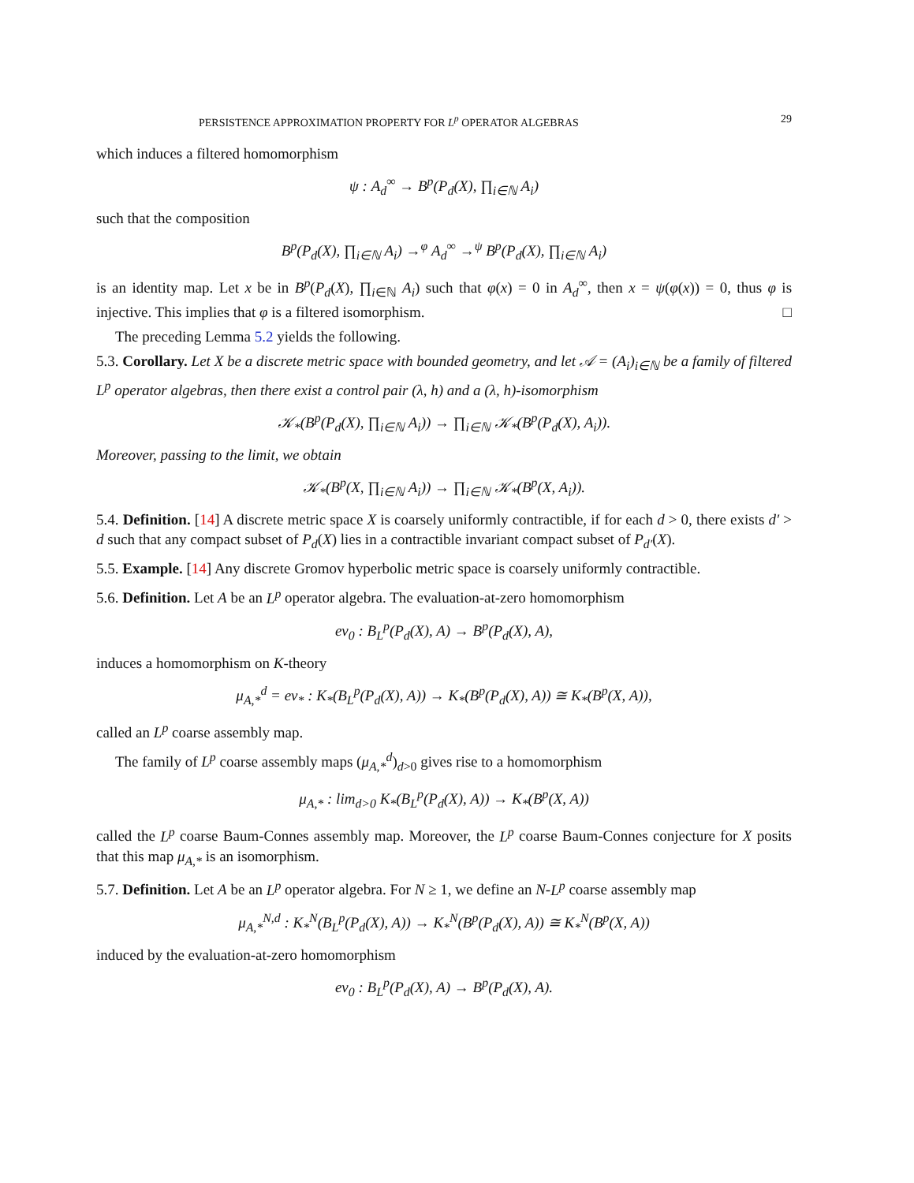PERSISTENCE APPROXIMATION PROPERTY FOR L<sup>p</sup> OPERATOR ALGEBRAS 29
which induces a filtered homomorphism
ψ : A<sub>d</sub><sup>∞</sup> → B<sup>p</sup>(P<sub>d</sub>(X), ∏<sub>i∈ℕ</sub> A<sub>i</sub>)
such that the composition
B<sup>p</sup>(P<sub>d</sub>(X), ∏<sub>i∈ℕ</sub> A<sub>i</sub>) →<sup>φ</sup> A<sub>d</sub><sup>∞</sup> →<sup>ψ</sup> B<sup>p</sup>(P<sub>d</sub>(X), ∏<sub>i∈ℕ</sub> A<sub>i</sub>)
is an identity map. Let x be in B<sup>p</sup>(P<sub>d</sub>(X), ∏<sub>i∈ℕ</sub> A<sub>i</sub>) such that φ(x) = 0 in A<sub>d</sub><sup>∞</sup>, then x = ψ(φ(x)) = 0, thus φ is injective. This implies that φ is a filtered isomorphism. □
The preceding Lemma 5.2 yields the following.
5.3. Corollary. Let X be a discrete metric space with bounded geometry, and let 𝒜 = (A<sub>i</sub>)<sub>i∈ℕ</sub> be a family of filtered L<sup>p</sup> operator algebras, then there exist a control pair (λ, h) and a (λ, h)-isomorphism
𝒦<sub>*</sub>(B<sup>p</sup>(P<sub>d</sub>(X), ∏<sub>i∈ℕ</sub> A<sub>i</sub>)) → ∏<sub>i∈ℕ</sub> 𝒦<sub>*</sub>(B<sup>p</sup>(P<sub>d</sub>(X), A<sub>i</sub>)).
Moreover, passing to the limit, we obtain
𝒦<sub>*</sub>(B<sup>p</sup>(X, ∏<sub>i∈ℕ</sub> A<sub>i</sub>)) → ∏<sub>i∈ℕ</sub> 𝒦<sub>*</sub>(B<sup>p</sup>(X, A<sub>i</sub>)).
5.4. Definition. [14] A discrete metric space X is coarsely uniformly contractible, if for each d > 0, there exists d′ > d such that any compact subset of P<sub>d</sub>(X) lies in a contractible invariant compact subset of P<sub>d′</sub>(X).
5.5. Example. [14] Any discrete Gromov hyperbolic metric space is coarsely uniformly contractible.
5.6. Definition. Let A be an L<sup>p</sup> operator algebra. The evaluation-at-zero homomorphism
ev<sub>0</sub> : B<sub>L</sub><sup>p</sup>(P<sub>d</sub>(X), A) → B<sup>p</sup>(P<sub>d</sub>(X), A),
induces a homomorphism on K-theory
μ<sub>A,*</sub><sup>d</sup> = ev<sub>*</sub> : K<sub>*</sub>(B<sub>L</sub><sup>p</sup>(P<sub>d</sub>(X), A)) → K<sub>*</sub>(B<sup>p</sup>(P<sub>d</sub>(X), A)) ≅ K<sub>*</sub>(B<sup>p</sup>(X, A)),
called an L<sup>p</sup> coarse assembly map.
The family of L<sup>p</sup> coarse assembly maps (μ<sub>A,*</sub><sup>d</sup>)<sub>d>0</sub> gives rise to a homomorphism
μ<sub>A,*</sub> : lim<sub>d>0</sub> K<sub>*</sub>(B<sub>L</sub><sup>p</sup>(P<sub>d</sub>(X), A)) → K<sub>*</sub>(B<sup>p</sup>(X, A))
called the L<sup>p</sup> coarse Baum-Connes assembly map. Moreover, the L<sup>p</sup> coarse Baum-Connes conjecture for X posits that this map μ<sub>A,*</sub> is an isomorphism.
5.7. Definition. Let A be an L<sup>p</sup> operator algebra. For N ≥ 1, we define an N-L<sup>p</sup> coarse assembly map
μ<sub>A,*</sub><sup>N,d</sup> : K<sub>*</sub><sup>N</sup>(B<sub>L</sub><sup>p</sup>(P<sub>d</sub>(X), A)) → K<sub>*</sub><sup>N</sup>(B<sup>p</sup>(P<sub>d</sub>(X), A)) ≅ K<sub>*</sub><sup>N</sup>(B<sup>p</sup>(X, A))
induced by the evaluation-at-zero homomorphism
ev<sub>0</sub> : B<sub>L</sub><sup>p</sup>(P<sub>d</sub>(X), A) → B<sup>p</sup>(P<sub>d</sub>(X), A).